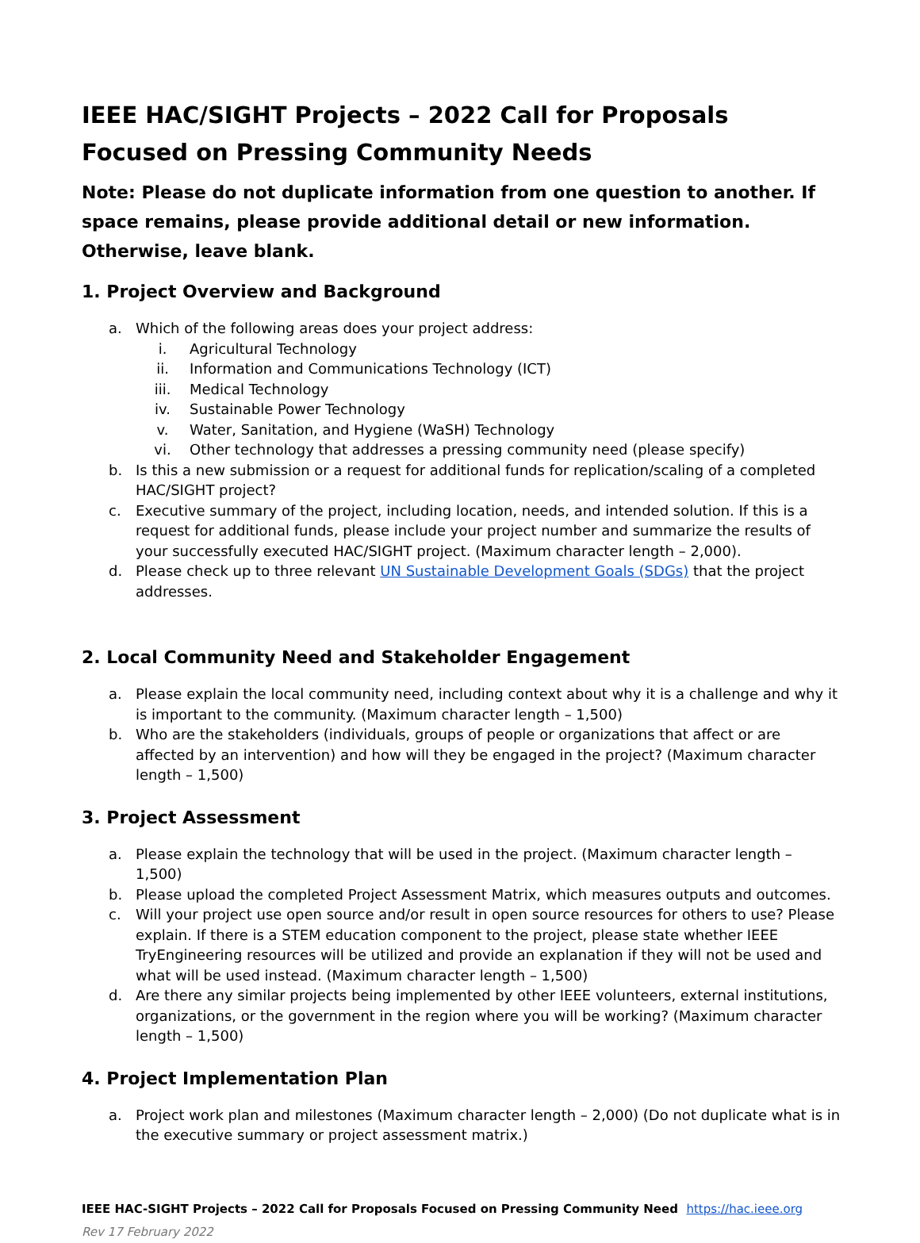IEEE HAC/SIGHT Projects – 2022 Call for Proposals Focused on Pressing Community Needs
Note: Please do not duplicate information from one question to another. If space remains, please provide additional detail or new information. Otherwise, leave blank.
1. Project Overview and Background
a. Which of the following areas does your project address:
i. Agricultural Technology
ii. Information and Communications Technology (ICT)
iii. Medical Technology
iv. Sustainable Power Technology
v. Water, Sanitation, and Hygiene (WaSH) Technology
vi. Other technology that addresses a pressing community need (please specify)
b. Is this a new submission or a request for additional funds for replication/scaling of a completed HAC/SIGHT project?
c. Executive summary of the project, including location, needs, and intended solution. If this is a request for additional funds, please include your project number and summarize the results of your successfully executed HAC/SIGHT project. (Maximum character length – 2,000).
d. Please check up to three relevant UN Sustainable Development Goals (SDGs) that the project addresses.
2. Local Community Need and Stakeholder Engagement
a. Please explain the local community need, including context about why it is a challenge and why it is important to the community. (Maximum character length – 1,500)
b. Who are the stakeholders (individuals, groups of people or organizations that affect or are affected by an intervention) and how will they be engaged in the project? (Maximum character length – 1,500)
3. Project Assessment
a. Please explain the technology that will be used in the project. (Maximum character length – 1,500)
b. Please upload the completed Project Assessment Matrix, which measures outputs and outcomes.
c. Will your project use open source and/or result in open source resources for others to use? Please explain. If there is a STEM education component to the project, please state whether IEEE TryEngineering resources will be utilized and provide an explanation if they will not be used and what will be used instead. (Maximum character length – 1,500)
d. Are there any similar projects being implemented by other IEEE volunteers, external institutions, organizations, or the government in the region where you will be working? (Maximum character length – 1,500)
4. Project Implementation Plan
a. Project work plan and milestones (Maximum character length – 2,000) (Do not duplicate what is in the executive summary or project assessment matrix.)
IEEE HAC-SIGHT Projects – 2022 Call for Proposals Focused on Pressing Community Need https://hac.ieee.org
Rev 17 February 2022